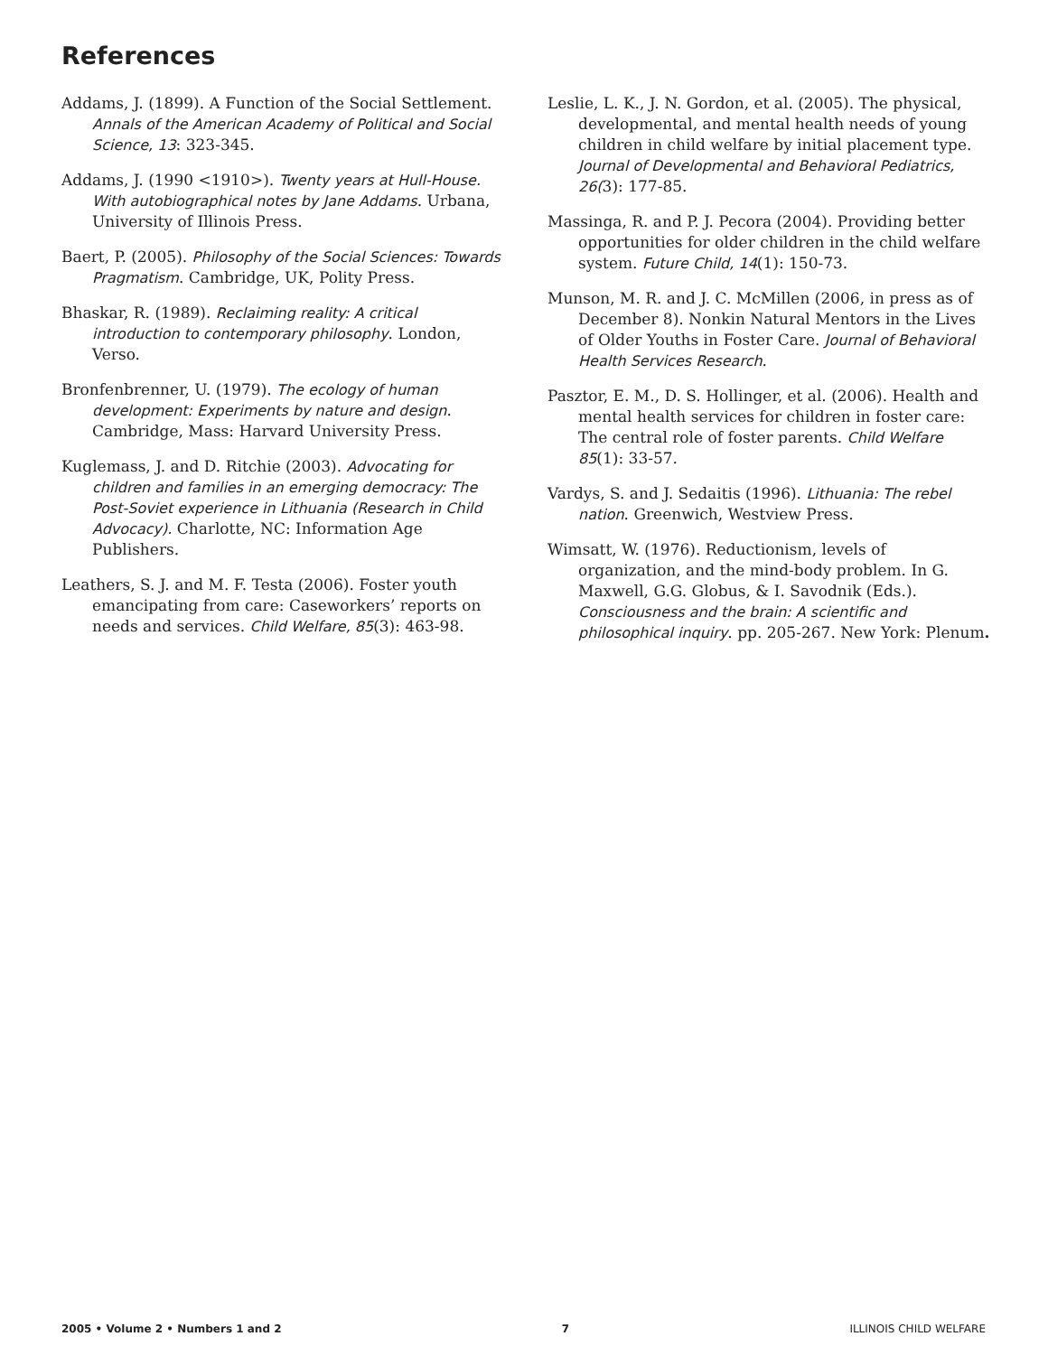References
Addams, J. (1899). A Function of the Social Settlement. Annals of the American Academy of Political and Social Science, 13: 323-345.
Addams, J. (1990 <1910>). Twenty years at Hull-House. With autobiographical notes by Jane Addams. Urbana, University of Illinois Press.
Baert, P. (2005). Philosophy of the Social Sciences: Towards Pragmatism. Cambridge, UK, Polity Press.
Bhaskar, R. (1989). Reclaiming reality: A critical introduction to contemporary philosophy. London, Verso.
Bronfenbrenner, U. (1979). The ecology of human development: Experiments by nature and design. Cambridge, Mass: Harvard University Press.
Kuglemass, J. and D. Ritchie (2003). Advocating for children and families in an emerging democracy: The Post-Soviet experience in Lithuania (Research in Child Advocacy). Charlotte, NC: Information Age Publishers.
Leathers, S. J. and M. F. Testa (2006). Foster youth emancipating from care: Caseworkers’ reports on needs and services. Child Welfare, 85(3): 463-98.
Leslie, L. K., J. N. Gordon, et al. (2005). The physical, developmental, and mental health needs of young children in child welfare by initial placement type. Journal of Developmental and Behavioral Pediatrics, 26(3): 177-85.
Massinga, R. and P. J. Pecora (2004). Providing better opportunities for older children in the child welfare system. Future Child, 14(1): 150-73.
Munson, M. R. and J. C. McMillen (2006, in press as of December 8). Nonkin Natural Mentors in the Lives of Older Youths in Foster Care. Journal of Behavioral Health Services Research.
Pasztor, E. M., D. S. Hollinger, et al. (2006). Health and mental health services for children in foster care: The central role of foster parents. Child Welfare 85(1): 33-57.
Vardys, S. and J. Sedaitis (1996). Lithuania: The rebel nation. Greenwich, Westview Press.
Wimsatt, W. (1976). Reductionism, levels of organization, and the mind-body problem. In G. Maxwell, G.G. Globus, & I. Savodnik (Eds.). Consciousness and the brain: A scientific and philosophical inquiry. pp. 205-267. New York: Plenum.
2005 • Volume 2 • Numbers 1 and 2 7 ILLINOIS CHILD WELFARE